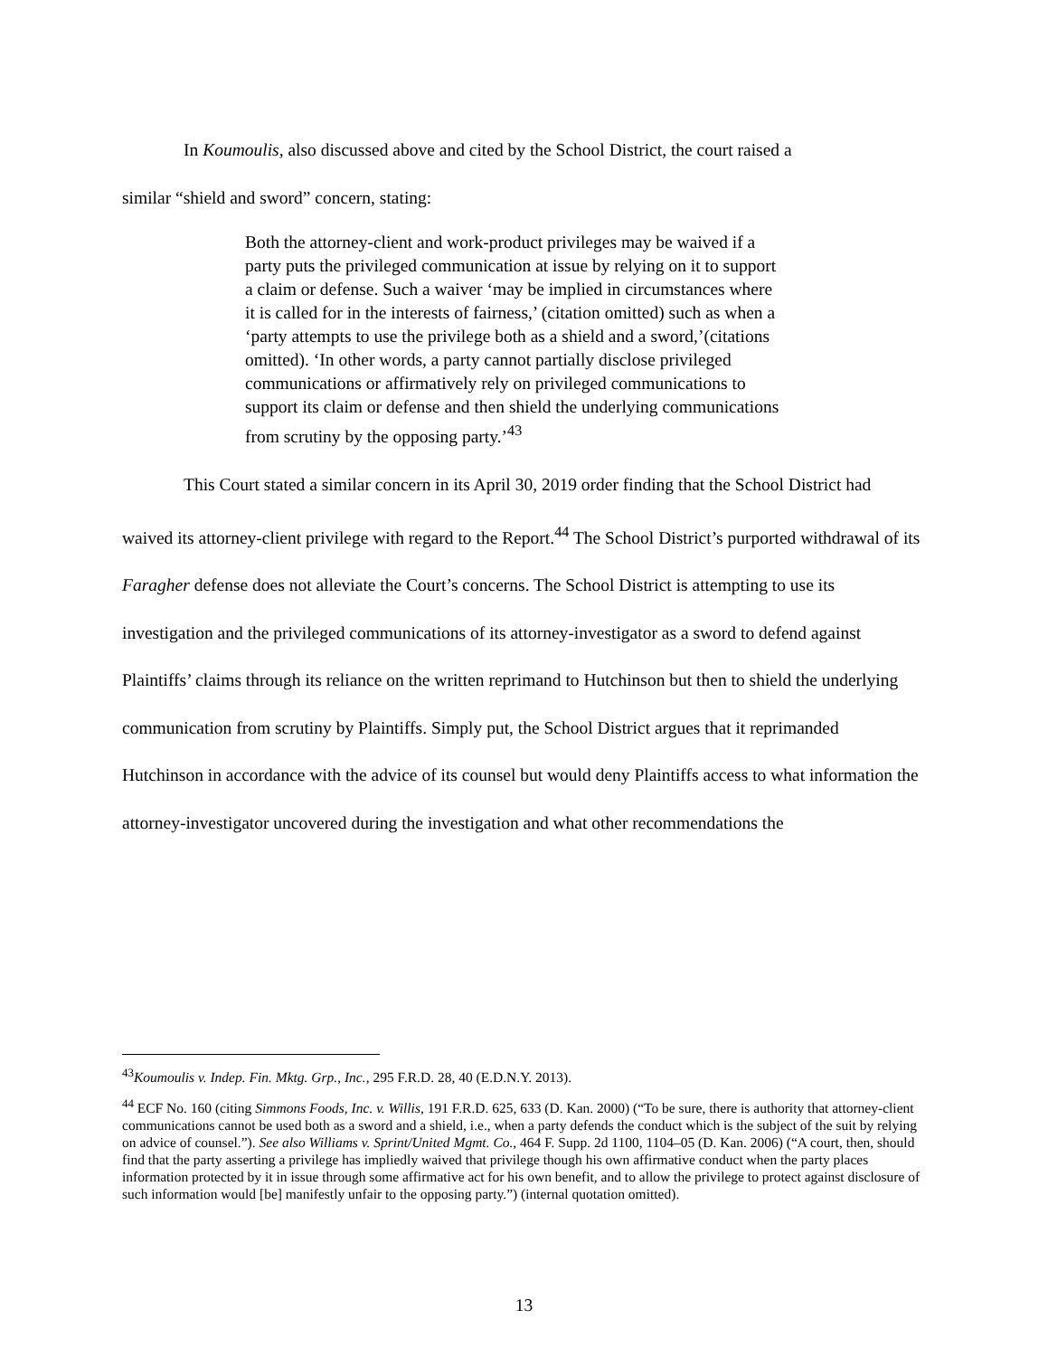In Koumoulis, also discussed above and cited by the School District, the court raised a
similar “shield and sword” concern, stating:
Both the attorney-client and work-product privileges may be waived if a party puts the privileged communication at issue by relying on it to support a claim or defense. Such a waiver ‘may be implied in circumstances where it is called for in the interests of fairness,’ (citation omitted) such as when a ‘party attempts to use the privilege both as a shield and a sword,’(citations omitted). ‘In other words, a party cannot partially disclose privileged communications or affirmatively rely on privileged communications to support its claim or defense and then shield the underlying communications from scrutiny by the opposing party.’<sup>43</sup>
This Court stated a similar concern in its April 30, 2019 order finding that the School District had waived its attorney-client privilege with regard to the Report.<sup>44</sup> The School District’s purported withdrawal of its Faragher defense does not alleviate the Court’s concerns. The School District is attempting to use its investigation and the privileged communications of its attorney-investigator as a sword to defend against Plaintiffs’ claims through its reliance on the written reprimand to Hutchinson but then to shield the underlying communication from scrutiny by Plaintiffs. Simply put, the School District argues that it reprimanded Hutchinson in accordance with the advice of its counsel but would deny Plaintiffs access to what information the attorney-investigator uncovered during the investigation and what other recommendations the
<sup>43</sup> Koumoulis v. Indep. Fin. Mktg. Grp., Inc., 295 F.R.D. 28, 40 (E.D.N.Y. 2013).
<sup>44</sup> ECF No. 160 (citing Simmons Foods, Inc. v. Willis, 191 F.R.D. 625, 633 (D. Kan. 2000) (“To be sure, there is authority that attorney-client communications cannot be used both as a sword and a shield, i.e., when a party defends the conduct which is the subject of the suit by relying on advice of counsel.”). See also Williams v. Sprint/United Mgmt. Co., 464 F. Supp. 2d 1100, 1104–05 (D. Kan. 2006) (“A court, then, should find that the party asserting a privilege has impliedly waived that privilege though his own affirmative conduct when the party places information protected by it in issue through some affirmative act for his own benefit, and to allow the privilege to protect against disclosure of such information would [be] manifestly unfair to the opposing party.”) (internal quotation omitted).
13